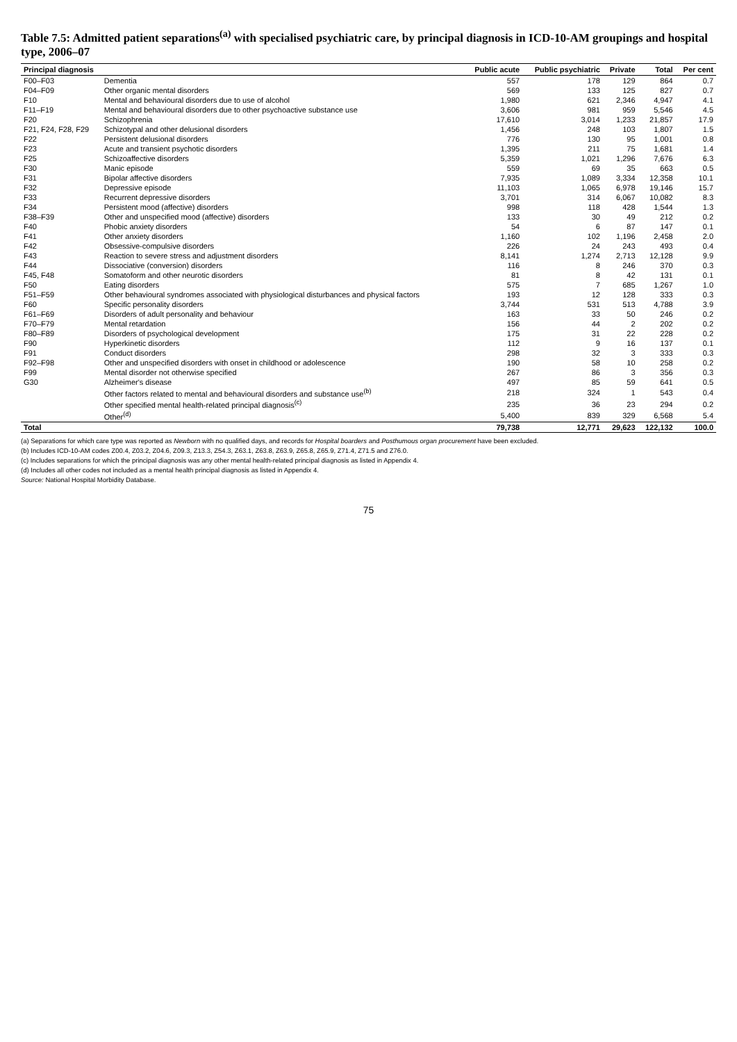Table 7.5: Admitted patient separations<sup>(a)</sup> with specialised psychiatric care, by principal diagnosis in ICD-10-AM groupings and hospital type, 2006–07
| Principal diagnosis | | Public acute | Public psychiatric | Private | Total | Per cent |
| --- | --- | --- | --- | --- | --- | --- |
| F00–F03 | Dementia | 557 | 178 | 129 | 864 | 0.7 |
| F04–F09 | Other organic mental disorders | 569 | 133 | 125 | 827 | 0.7 |
| F10 | Mental and behavioural disorders due to use of alcohol | 1,980 | 621 | 2,346 | 4,947 | 4.1 |
| F11–F19 | Mental and behavioural disorders due to other psychoactive substance use | 3,606 | 981 | 959 | 5,546 | 4.5 |
| F20 | Schizophrenia | 17,610 | 3,014 | 1,233 | 21,857 | 17.9 |
| F21, F24, F28, F29 | Schizotypal and other delusional disorders | 1,456 | 248 | 103 | 1,807 | 1.5 |
| F22 | Persistent delusional disorders | 776 | 130 | 95 | 1,001 | 0.8 |
| F23 | Acute and transient psychotic disorders | 1,395 | 211 | 75 | 1,681 | 1.4 |
| F25 | Schizoaffective disorders | 5,359 | 1,021 | 1,296 | 7,676 | 6.3 |
| F30 | Manic episode | 559 | 69 | 35 | 663 | 0.5 |
| F31 | Bipolar affective disorders | 7,935 | 1,089 | 3,334 | 12,358 | 10.1 |
| F32 | Depressive episode | 11,103 | 1,065 | 6,978 | 19,146 | 15.7 |
| F33 | Recurrent depressive disorders | 3,701 | 314 | 6,067 | 10,082 | 8.3 |
| F34 | Persistent mood (affective) disorders | 998 | 118 | 428 | 1,544 | 1.3 |
| F38–F39 | Other and unspecified mood (affective) disorders | 133 | 30 | 49 | 212 | 0.2 |
| F40 | Phobic anxiety disorders | 54 | 6 | 87 | 147 | 0.1 |
| F41 | Other anxiety disorders | 1,160 | 102 | 1,196 | 2,458 | 2.0 |
| F42 | Obsessive-compulsive disorders | 226 | 24 | 243 | 493 | 0.4 |
| F43 | Reaction to severe stress and adjustment disorders | 8,141 | 1,274 | 2,713 | 12,128 | 9.9 |
| F44 | Dissociative (conversion) disorders | 116 | 8 | 246 | 370 | 0.3 |
| F45, F48 | Somatoform and other neurotic disorders | 81 | 8 | 42 | 131 | 0.1 |
| F50 | Eating disorders | 575 | 7 | 685 | 1,267 | 1.0 |
| F51–F59 | Other behavioural syndromes associated with physiological disturbances and physical factors | 193 | 12 | 128 | 333 | 0.3 |
| F60 | Specific personality disorders | 3,744 | 531 | 513 | 4,788 | 3.9 |
| F61–F69 | Disorders of adult personality and behaviour | 163 | 33 | 50 | 246 | 0.2 |
| F70–F79 | Mental retardation | 156 | 44 | 2 | 202 | 0.2 |
| F80–F89 | Disorders of psychological development | 175 | 31 | 22 | 228 | 0.2 |
| F90 | Hyperkinetic disorders | 112 | 9 | 16 | 137 | 0.1 |
| F91 | Conduct disorders | 298 | 32 | 3 | 333 | 0.3 |
| F92–F98 | Other and unspecified disorders with onset in childhood or adolescence | 190 | 58 | 10 | 258 | 0.2 |
| F99 | Mental disorder not otherwise specified | 267 | 86 | 3 | 356 | 0.3 |
| G30 | Alzheimer's disease | 497 | 85 | 59 | 641 | 0.5 |
| | Other factors related to mental and behavioural disorders and substance use<sup>(b)</sup> | 218 | 324 | 1 | 543 | 0.4 |
| | Other specified mental health-related principal diagnosis<sup>(c)</sup> | 235 | 36 | 23 | 294 | 0.2 |
| | Other<sup>(d)</sup> | 5,400 | 839 | 329 | 6,568 | 5.4 |
| Total | | 79,738 | 12,771 | 29,623 | 122,132 | 100.0 |
(a) Separations for which care type was reported as Newborn with no qualified days, and records for Hospital boarders and Posthumous organ procurement have been excluded.
(b) Includes ICD-10-AM codes Z00.4, Z03.2, Z04.6, Z09.3, Z13.3, Z54.3, Z63.1, Z63.8, Z63.9, Z65.8, Z65.9, Z71.4, Z71.5 and Z76.0.
(c) Includes separations for which the principal diagnosis was any other mental health-related principal diagnosis as listed in Appendix 4.
(d) Includes all other codes not included as a mental health principal diagnosis as listed in Appendix 4.
Source: National Hospital Morbidity Database.
75